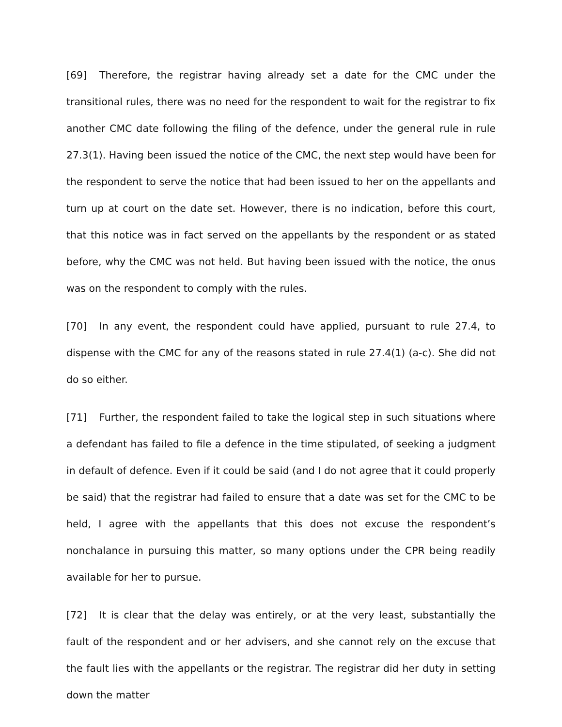[69] Therefore, the registrar having already set a date for the CMC under the transitional rules, there was no need for the respondent to wait for the registrar to fix another CMC date following the filing of the defence, under the general rule in rule 27.3(1). Having been issued the notice of the CMC, the next step would have been for the respondent to serve the notice that had been issued to her on the appellants and turn up at court on the date set. However, there is no indication, before this court, that this notice was in fact served on the appellants by the respondent or as stated before, why the CMC was not held. But having been issued with the notice, the onus was on the respondent to comply with the rules.
[70] In any event, the respondent could have applied, pursuant to rule 27.4, to dispense with the CMC for any of the reasons stated in rule 27.4(1) (a-c). She did not do so either.
[71] Further, the respondent failed to take the logical step in such situations where a defendant has failed to file a defence in the time stipulated, of seeking a judgment in default of defence. Even if it could be said (and I do not agree that it could properly be said) that the registrar had failed to ensure that a date was set for the CMC to be held, I agree with the appellants that this does not excuse the respondent’s nonchalance in pursuing this matter, so many options under the CPR being readily available for her to pursue.
[72] It is clear that the delay was entirely, or at the very least, substantially the fault of the respondent and or her advisers, and she cannot rely on the excuse that the fault lies with the appellants or the registrar. The registrar did her duty in setting down the matter